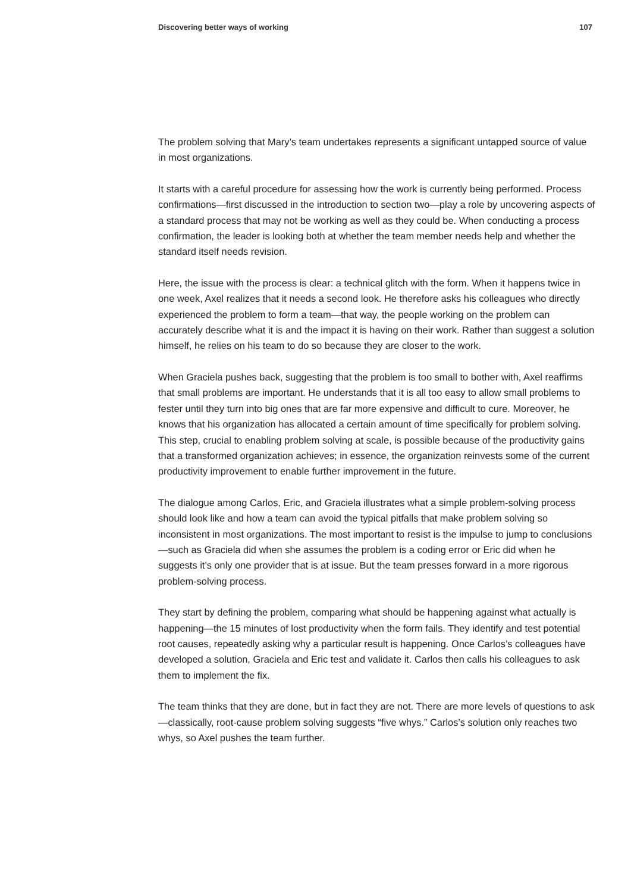Discovering better ways of working 107
The problem solving that Mary’s team undertakes represents a significant untapped source of value in most organizations.
It starts with a careful procedure for assessing how the work is currently being performed. Process confirmations—first discussed in the introduction to section two—play a role by uncovering aspects of a standard process that may not be working as well as they could be. When conducting a process confirmation, the leader is looking both at whether the team member needs help and whether the standard itself needs revision.
Here, the issue with the process is clear: a technical glitch with the form. When it happens twice in one week, Axel realizes that it needs a second look. He therefore asks his colleagues who directly experienced the problem to form a team—that way, the people working on the problem can accurately describe what it is and the impact it is having on their work. Rather than suggest a solution himself, he relies on his team to do so because they are closer to the work.
When Graciela pushes back, suggesting that the problem is too small to bother with, Axel reaffirms that small problems are important. He understands that it is all too easy to allow small problems to fester until they turn into big ones that are far more expensive and difficult to cure. Moreover, he knows that his organization has allocated a certain amount of time specifically for problem solving. This step, crucial to enabling problem solving at scale, is possible because of the productivity gains that a transformed organization achieves; in essence, the organization reinvests some of the current productivity improvement to enable further improvement in the future.
The dialogue among Carlos, Eric, and Graciela illustrates what a simple problem-solving process should look like and how a team can avoid the typical pitfalls that make problem solving so inconsistent in most organizations. The most important to resist is the impulse to jump to conclusions—such as Graciela did when she assumes the problem is a coding error or Eric did when he suggests it’s only one provider that is at issue. But the team presses forward in a more rigorous problem-solving process.
They start by defining the problem, comparing what should be happening against what actually is happening—the 15 minutes of lost productivity when the form fails. They identify and test potential root causes, repeatedly asking why a particular result is happening. Once Carlos’s colleagues have developed a solution, Graciela and Eric test and validate it. Carlos then calls his colleagues to ask them to implement the fix.
The team thinks that they are done, but in fact they are not. There are more levels of questions to ask—classically, root-cause problem solving suggests “five whys.” Carlos’s solution only reaches two whys, so Axel pushes the team further.